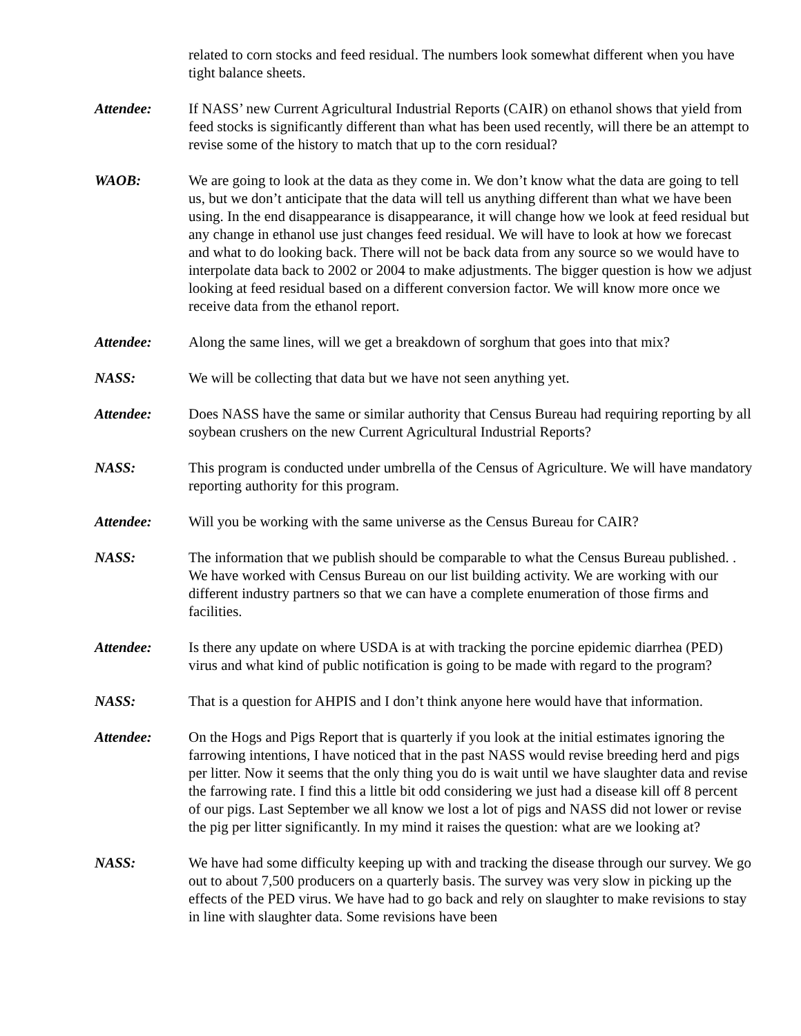related to corn stocks and feed residual. The numbers look somewhat different when you have tight balance sheets.
Attendee: If NASS’ new Current Agricultural Industrial Reports (CAIR) on ethanol shows that yield from feed stocks is significantly different than what has been used recently, will there be an attempt to revise some of the history to match that up to the corn residual?
WAOB: We are going to look at the data as they come in. We don’t know what the data are going to tell us, but we don’t anticipate that the data will tell us anything different than what we have been using. In the end disappearance is disappearance, it will change how we look at feed residual but any change in ethanol use just changes feed residual. We will have to look at how we forecast and what to do looking back. There will not be back data from any source so we would have to interpolate data back to 2002 or 2004 to make adjustments. The bigger question is how we adjust looking at feed residual based on a different conversion factor. We will know more once we receive data from the ethanol report.
Attendee: Along the same lines, will we get a breakdown of sorghum that goes into that mix?
NASS: We will be collecting that data but we have not seen anything yet.
Attendee: Does NASS have the same or similar authority that Census Bureau had requiring reporting by all soybean crushers on the new Current Agricultural Industrial Reports?
NASS: This program is conducted under umbrella of the Census of Agriculture. We will have mandatory reporting authority for this program.
Attendee: Will you be working with the same universe as the Census Bureau for CAIR?
NASS: The information that we publish should be comparable to what the Census Bureau published. . We have worked with Census Bureau on our list building activity. We are working with our different industry partners so that we can have a complete enumeration of those firms and facilities.
Attendee: Is there any update on where USDA is at with tracking the porcine epidemic diarrhea (PED) virus and what kind of public notification is going to be made with regard to the program?
NASS: That is a question for AHPIS and I don’t think anyone here would have that information.
Attendee: On the Hogs and Pigs Report that is quarterly if you look at the initial estimates ignoring the farrowing intentions, I have noticed that in the past NASS would revise breeding herd and pigs per litter. Now it seems that the only thing you do is wait until we have slaughter data and revise the farrowing rate. I find this a little bit odd considering we just had a disease kill off 8 percent of our pigs. Last September we all know we lost a lot of pigs and NASS did not lower or revise the pig per litter significantly. In my mind it raises the question: what are we looking at?
NASS: We have had some difficulty keeping up with and tracking the disease through our survey. We go out to about 7,500 producers on a quarterly basis. The survey was very slow in picking up the effects of the PED virus. We have had to go back and rely on slaughter to make revisions to stay in line with slaughter data. Some revisions have been